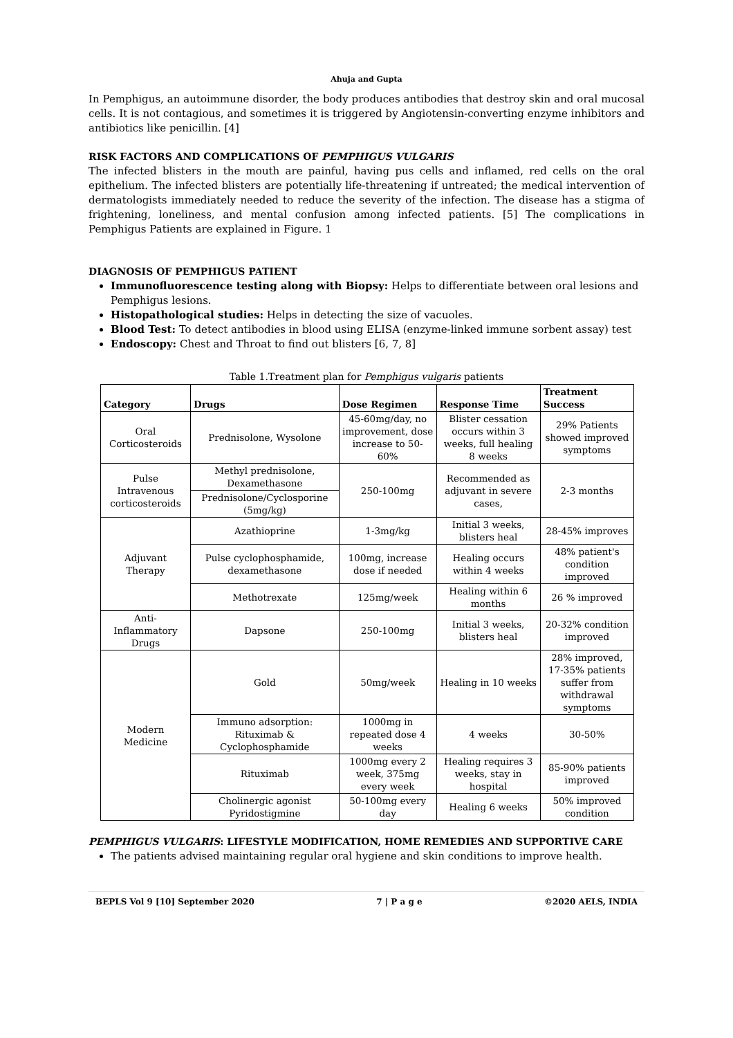Ahuja and Gupta
In Pemphigus, an autoimmune disorder, the body produces antibodies that destroy skin and oral mucosal cells. It is not contagious, and sometimes it is triggered by Angiotensin-converting enzyme inhibitors and antibiotics like penicillin. [4]
RISK FACTORS AND COMPLICATIONS OF PEMPHIGUS VULGARIS
The infected blisters in the mouth are painful, having pus cells and inflamed, red cells on the oral epithelium. The infected blisters are potentially life-threatening if untreated; the medical intervention of dermatologists immediately needed to reduce the severity of the infection. The disease has a stigma of frightening, loneliness, and mental confusion among infected patients. [5] The complications in Pemphigus Patients are explained in Figure. 1
DIAGNOSIS OF PEMPHIGUS PATIENT
Immunofluorescence testing along with Biopsy: Helps to differentiate between oral lesions and Pemphigus lesions.
Histopathological studies: Helps in detecting the size of vacuoles.
Blood Test: To detect antibodies in blood using ELISA (enzyme-linked immune sorbent assay) test
Endoscopy: Chest and Throat to find out blisters [6, 7, 8]
Table 1.Treatment plan for Pemphigus vulgaris patients
| Category | Drugs | Dose Regimen | Response Time | Treatment Success |
| --- | --- | --- | --- | --- |
| Oral Corticosteroids | Prednisolone, Wysolone | 45-60mg/day, no improvement, dose increase to 50-60% | Blister cessation occurs within 3 weeks, full healing 8 weeks | 29% Patients showed improved symptoms |
| Pulse Intravenous corticosteroids | Methyl prednisolone, Dexamethasone | 250-100mg | Recommended as adjuvant in severe cases, | 2-3 months |
| | Prednisolone/Cyclosporine (5mg/kg) | | | |
| Adjuvant Therapy | Azathioprine | 1-3mg/kg | Initial 3 weeks, blisters heal | 28-45% improves |
| | Pulse cyclophosphamide, dexamethasone | 100mg, increase dose if needed | Healing occurs within 4 weeks | 48% patient's condition improved |
| | Methotrexate | 125mg/week | Healing within 6 months | 26 % improved |
| Anti-Inflammatory Drugs | Dapsone | 250-100mg | Initial 3 weeks, blisters heal | 20-32% condition improved |
| Modern Medicine | Gold | 50mg/week | Healing in 10 weeks | 28% improved, 17-35% patients suffer from withdrawal symptoms |
| | Immuno adsorption: Rituximab & Cyclophosphamide | 1000mg in repeated dose 4 weeks | 4 weeks | 30-50% |
| | Rituximab | 1000mg every 2 week, 375mg every week | Healing requires 3 weeks, stay in hospital | 85-90% patients improved |
| | Cholinergic agonist Pyridostigmine | 50-100mg every day | Healing 6 weeks | 50% improved condition |
PEMPHIGUS VULGARIS: LIFESTYLE MODIFICATION, HOME REMEDIES AND SUPPORTIVE CARE
The patients advised maintaining regular oral hygiene and skin conditions to improve health.
BEPLS Vol 9 [10] September 2020 7 | P a g e ©2020 AELS, INDIA